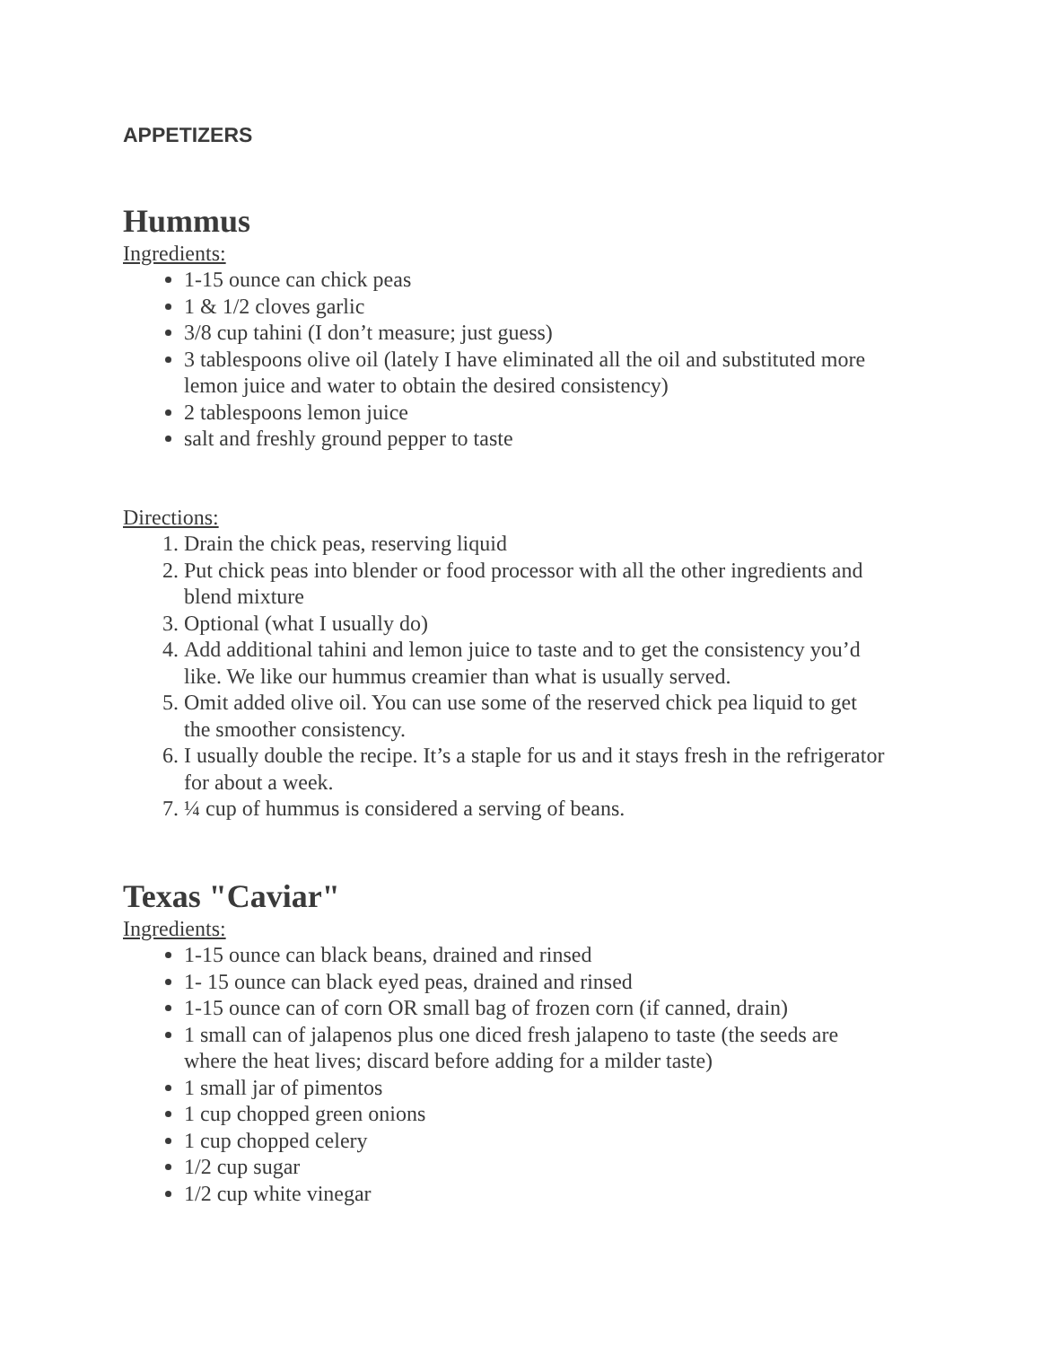APPETIZERS
Hummus
Ingredients:
1-15 ounce can chick peas
1 & 1/2 cloves garlic
3/8 cup tahini (I don’t measure; just guess)
3 tablespoons olive oil (lately I have eliminated all the oil and substituted more lemon juice and water to obtain the desired consistency)
2 tablespoons lemon juice
salt and freshly ground pepper to taste
Directions:
1. Drain the chick peas, reserving liquid
2. Put chick peas into blender or food processor with all the other ingredients and blend mixture
3. Optional (what I usually do)
4. Add additional tahini and lemon juice to taste and to get the consistency you’d like. We like our hummus creamier than what is usually served.
5. Omit added olive oil. You can use some of the reserved chick pea liquid to get the smoother consistency.
6. I usually double the recipe. It’s a staple for us and it stays fresh in the refrigerator for about a week.
7. ¼ cup of hummus is considered a serving of beans.
Texas "Caviar"
Ingredients:
1-15 ounce can black beans, drained and rinsed
1- 15 ounce can black eyed peas, drained and rinsed
1-15 ounce can of corn OR small bag of frozen corn (if canned, drain)
1 small can of jalapenos plus one diced fresh jalapeno to taste (the seeds are where the heat lives; discard before adding for a milder taste)
1 small jar of pimentos
1 cup chopped green onions
1 cup chopped celery
1/2 cup sugar
1/2 cup white vinegar